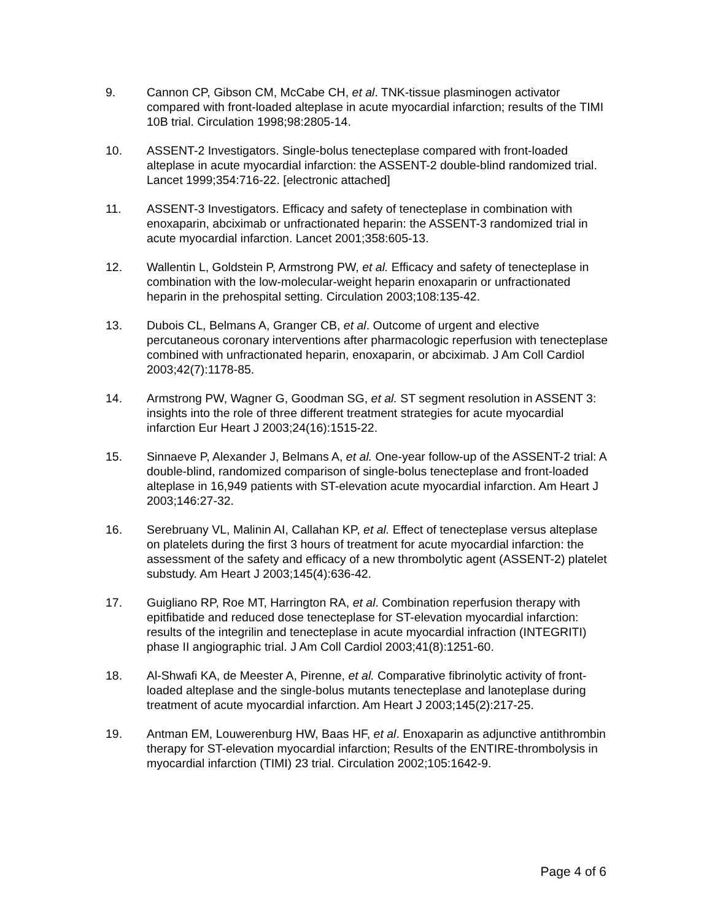9. Cannon CP, Gibson CM, McCabe CH, et al. TNK-tissue plasminogen activator compared with front-loaded alteplase in acute myocardial infarction; results of the TIMI 10B trial. Circulation 1998;98:2805-14.
10. ASSENT-2 Investigators. Single-bolus tenecteplase compared with front-loaded alteplase in acute myocardial infarction: the ASSENT-2 double-blind randomized trial. Lancet 1999;354:716-22. [electronic attached]
11. ASSENT-3 Investigators. Efficacy and safety of tenecteplase in combination with enoxaparin, abciximab or unfractionated heparin: the ASSENT-3 randomized trial in acute myocardial infarction. Lancet 2001;358:605-13.
12. Wallentin L, Goldstein P, Armstrong PW, et al. Efficacy and safety of tenecteplase in combination with the low-molecular-weight heparin enoxaparin or unfractionated heparin in the prehospital setting. Circulation 2003;108:135-42.
13. Dubois CL, Belmans A, Granger CB, et al. Outcome of urgent and elective percutaneous coronary interventions after pharmacologic reperfusion with tenecteplase combined with unfractionated heparin, enoxaparin, or abciximab. J Am Coll Cardiol 2003;42(7):1178-85.
14. Armstrong PW, Wagner G, Goodman SG, et al. ST segment resolution in ASSENT 3: insights into the role of three different treatment strategies for acute myocardial infarction Eur Heart J 2003;24(16):1515-22.
15. Sinnaeve P, Alexander J, Belmans A, et al. One-year follow-up of the ASSENT-2 trial: A double-blind, randomized comparison of single-bolus tenecteplase and front-loaded alteplase in 16,949 patients with ST-elevation acute myocardial infarction. Am Heart J 2003;146:27-32.
16. Serebruany VL, Malinin AI, Callahan KP, et al. Effect of tenecteplase versus alteplase on platelets during the first 3 hours of treatment for acute myocardial infarction: the assessment of the safety and efficacy of a new thrombolytic agent (ASSENT-2) platelet substudy. Am Heart J 2003;145(4):636-42.
17. Guigliano RP, Roe MT, Harrington RA, et al. Combination reperfusion therapy with epitfibatide and reduced dose tenecteplase for ST-elevation myocardial infarction: results of the integrilin and tenecteplase in acute myocardial infraction (INTEGRITI) phase II angiographic trial. J Am Coll Cardiol 2003;41(8):1251-60.
18. Al-Shwafi KA, de Meester A, Pirenne, et al. Comparative fibrinolytic activity of front-loaded alteplase and the single-bolus mutants tenecteplase and lanoteplase during treatment of acute myocardial infarction. Am Heart J 2003;145(2):217-25.
19. Antman EM, Louwerenburg HW, Baas HF, et al. Enoxaparin as adjunctive antithrombin therapy for ST-elevation myocardial infarction; Results of the ENTIRE-thrombolysis in myocardial infarction (TIMI) 23 trial. Circulation 2002;105:1642-9.
Page 4 of 6